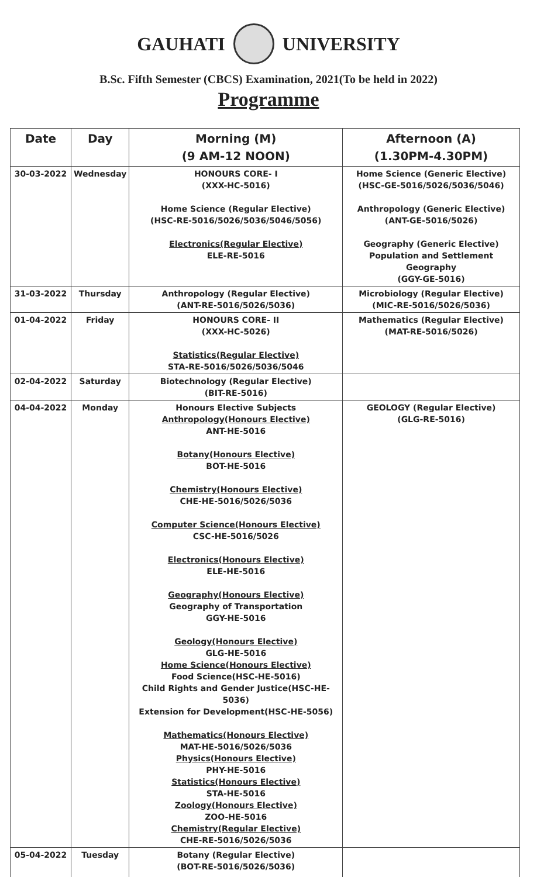GAUHATI UNIVERSITY
B.Sc. Fifth Semester (CBCS) Examination, 2021(To be held in 2022)
Programme
| Date | Day | Morning (M) (9 AM-12 NOON) | Afternoon (A) (1.30PM-4.30PM) |
| --- | --- | --- | --- |
| 30-03-2022 | Wednesday | HONOURS CORE- I (XXX-HC-5016) Home Science (Regular Elective) (HSC-RE-5016/5026/5036/5046/5056) Electronics(Regular Elective) ELE-RE-5016 | Home Science (Generic Elective) (HSC-GE-5016/5026/5036/5046) Anthropology (Generic Elective) (ANT-GE-5016/5026) Geography (Generic Elective) Population and Settlement Geography (GGY-GE-5016) |
| 31-03-2022 | Thursday | Anthropology (Regular Elective) (ANT-RE-5016/5026/5036) | Microbiology (Regular Elective) (MIC-RE-5016/5026/5036) |
| 01-04-2022 | Friday | HONOURS CORE- II (XXX-HC-5026) Statistics(Regular Elective) STA-RE-5016/5026/5036/5046 | Mathematics (Regular Elective) (MAT-RE-5016/5026) |
| 02-04-2022 | Saturday | Biotechnology (Regular Elective) (BIT-RE-5016) | |
| 04-04-2022 | Monday | Honours Elective Subjects Anthropology(Honours Elective) ANT-HE-5016 Botany(Honours Elective) BOT-HE-5016 Chemistry(Honours Elective) CHE-HE-5016/5026/5036 Computer Science(Honours Elective) CSC-HE-5016/5026 Electronics(Honours Elective) ELE-HE-5016 Geography(Honours Elective) Geography of Transportation GGY-HE-5016 Geology(Honours Elective) GLG-HE-5016 Home Science(Honours Elective) Food Science(HSC-HE-5016) Child Rights and Gender Justice(HSC-HE-5036) Extension for Development(HSC-HE-5056) Mathematics(Honours Elective) MAT-HE-5016/5026/5036 Physics(Honours Elective) PHY-HE-5016 Statistics(Honours Elective) STA-HE-5016 Zoology(Honours Elective) ZOO-HE-5016 Chemistry(Regular Elective) CHE-RE-5016/5026/5036 | GEOLOGY (Regular Elective) (GLG-RE-5016) |
| 05-04-2022 | Tuesday | Botany (Regular Elective) (BOT-RE-5016/5026/5036) | |